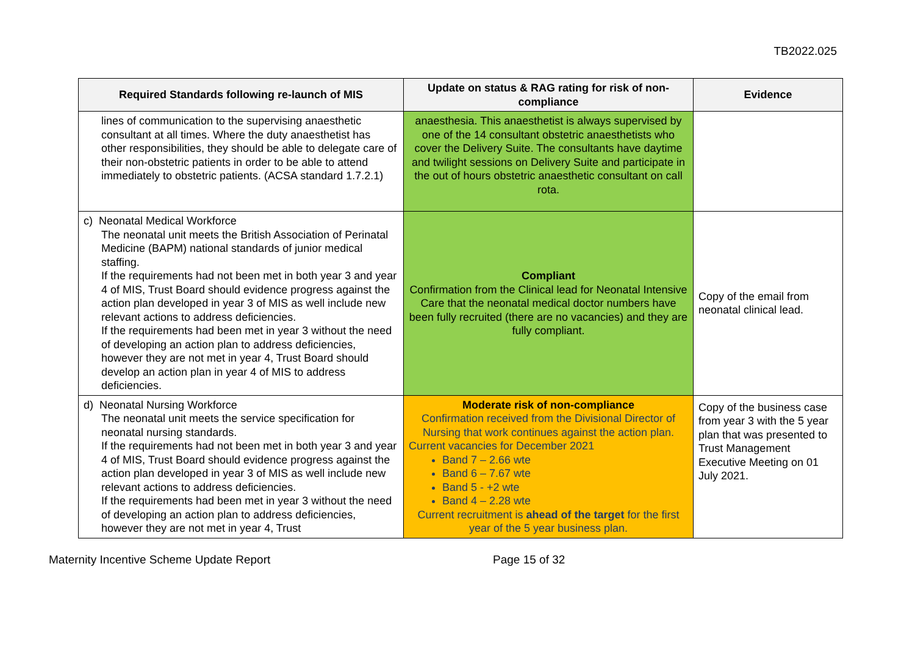TB2022.025
| Required Standards following re-launch of MIS | Update on status & RAG rating for risk of non-compliance | Evidence |
| --- | --- | --- |
| lines of communication to the supervising anaesthetic consultant at all times. Where the duty anaesthetist has other responsibilities, they should be able to delegate care of their non-obstetric patients in order to be able to attend immediately to obstetric patients. (ACSA standard 1.7.2.1) | anaesthesia. This anaesthetist is always supervised by one of the 14 consultant obstetric anaesthetists who cover the Delivery Suite. The consultants have daytime and twilight sessions on Delivery Suite and participate in the out of hours obstetric anaesthetic consultant on call rota. | |
| c) Neonatal Medical Workforce The neonatal unit meets the British Association of Perinatal Medicine (BAPM) national standards of junior medical staffing. If the requirements had not been met in both year 3 and year 4 of MIS, Trust Board should evidence progress against the action plan developed in year 3 of MIS as well include new relevant actions to address deficiencies. If the requirements had been met in year 3 without the need of developing an action plan to address deficiencies, however they are not met in year 4, Trust Board should develop an action plan in year 4 of MIS to address deficiencies. | Compliant Confirmation from the Clinical lead for Neonatal Intensive Care that the neonatal medical doctor numbers have been fully recruited (there are no vacancies) and they are fully compliant. | Copy of the email from neonatal clinical lead. |
| d) Neonatal Nursing Workforce The neonatal unit meets the service specification for neonatal nursing standards. If the requirements had not been met in both year 3 and year 4 of MIS, Trust Board should evidence progress against the action plan developed in year 3 of MIS as well include new relevant actions to address deficiencies. If the requirements had been met in year 3 without the need of developing an action plan to address deficiencies, however they are not met in year 4, Trust | Moderate risk of non-compliance Confirmation received from the Divisional Director of Nursing that work continues against the action plan. Current vacancies for December 2021 Band 7 – 2.66 wte Band 6 – 7.67 wte Band 5 - +2 wte Band 4 – 2.28 wte Current recruitment is ahead of the target for the first year of the 5 year business plan. | Copy of the business case from year 3 with the 5 year plan that was presented to Trust Management Executive Meeting on 01 July 2021. |
Maternity Incentive Scheme Update Report Page 15 of 32